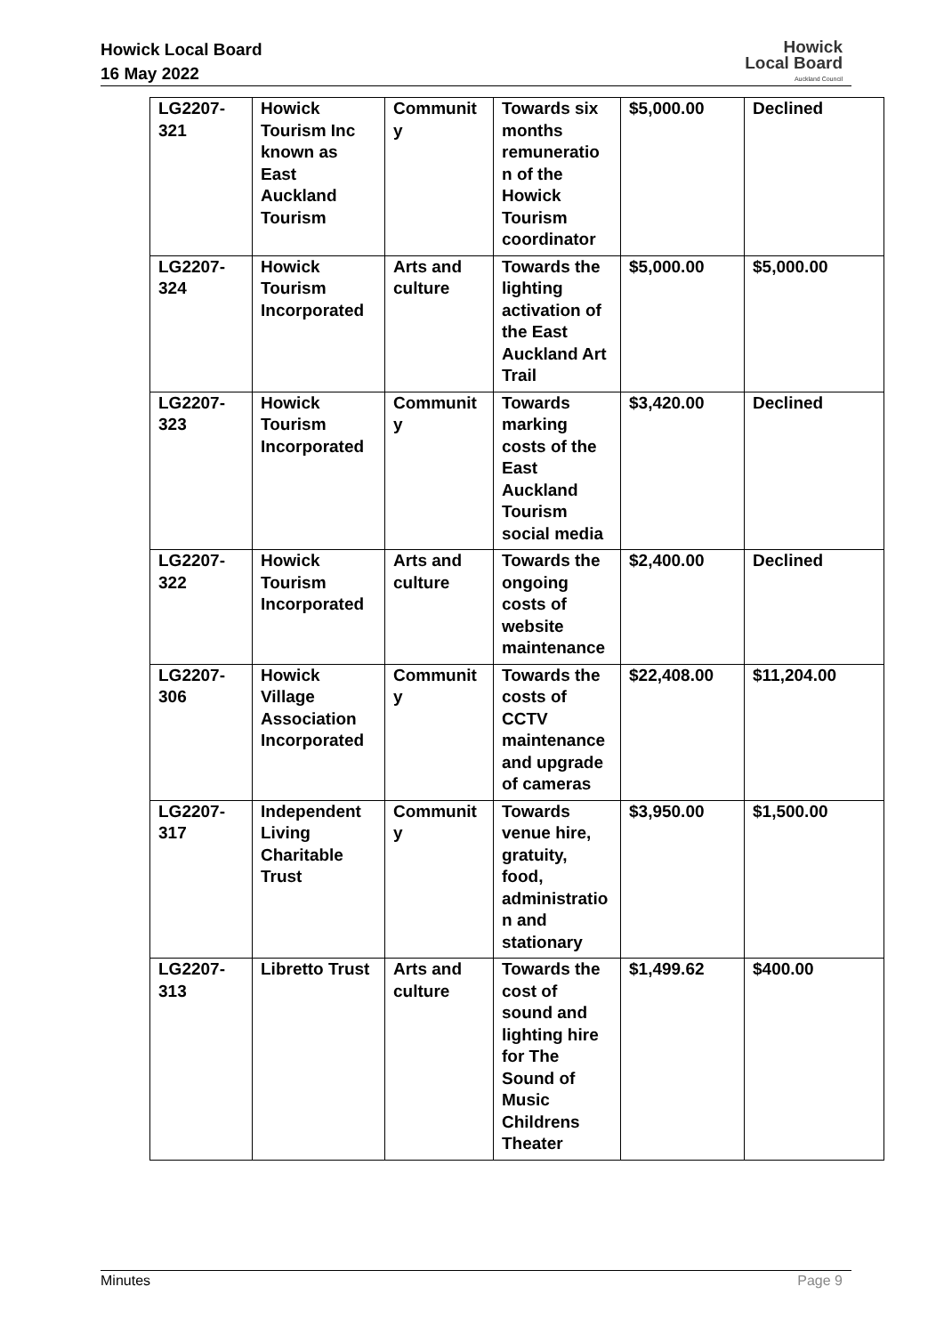Howick Local Board
16 May 2022
Howick
Local Board
Auckland Council
| LG2207- 321 | Howick Tourism Inc known as East Auckland Tourism | Communit y | Towards six months remuneratio n of the Howick Tourism coordinator | $5,000.00 | Declined |
| LG2207- 324 | Howick Tourism Incorporated | Arts and culture | Towards the lighting activation of the East Auckland Art Trail | $5,000.00 | $5,000.00 |
| LG2207- 323 | Howick Tourism Incorporated | Communit y | Towards marking costs of the East Auckland Tourism social media | $3,420.00 | Declined |
| LG2207- 322 | Howick Tourism Incorporated | Arts and culture | Towards the ongoing costs of website maintenance | $2,400.00 | Declined |
| LG2207- 306 | Howick Village Association Incorporated | Communit y | Towards the costs of CCTV maintenance and upgrade of cameras | $22,408.00 | $11,204.00 |
| LG2207- 317 | Independent Living Charitable Trust | Communit y | Towards venue hire, gratuity, food, administratio n and stationary | $3,950.00 | $1,500.00 |
| LG2207- 313 | Libretto Trust | Arts and culture | Towards the cost of sound and lighting hire for The Sound of Music Childrens Theater | $1,499.62 | $400.00 |
Minutes Page 9